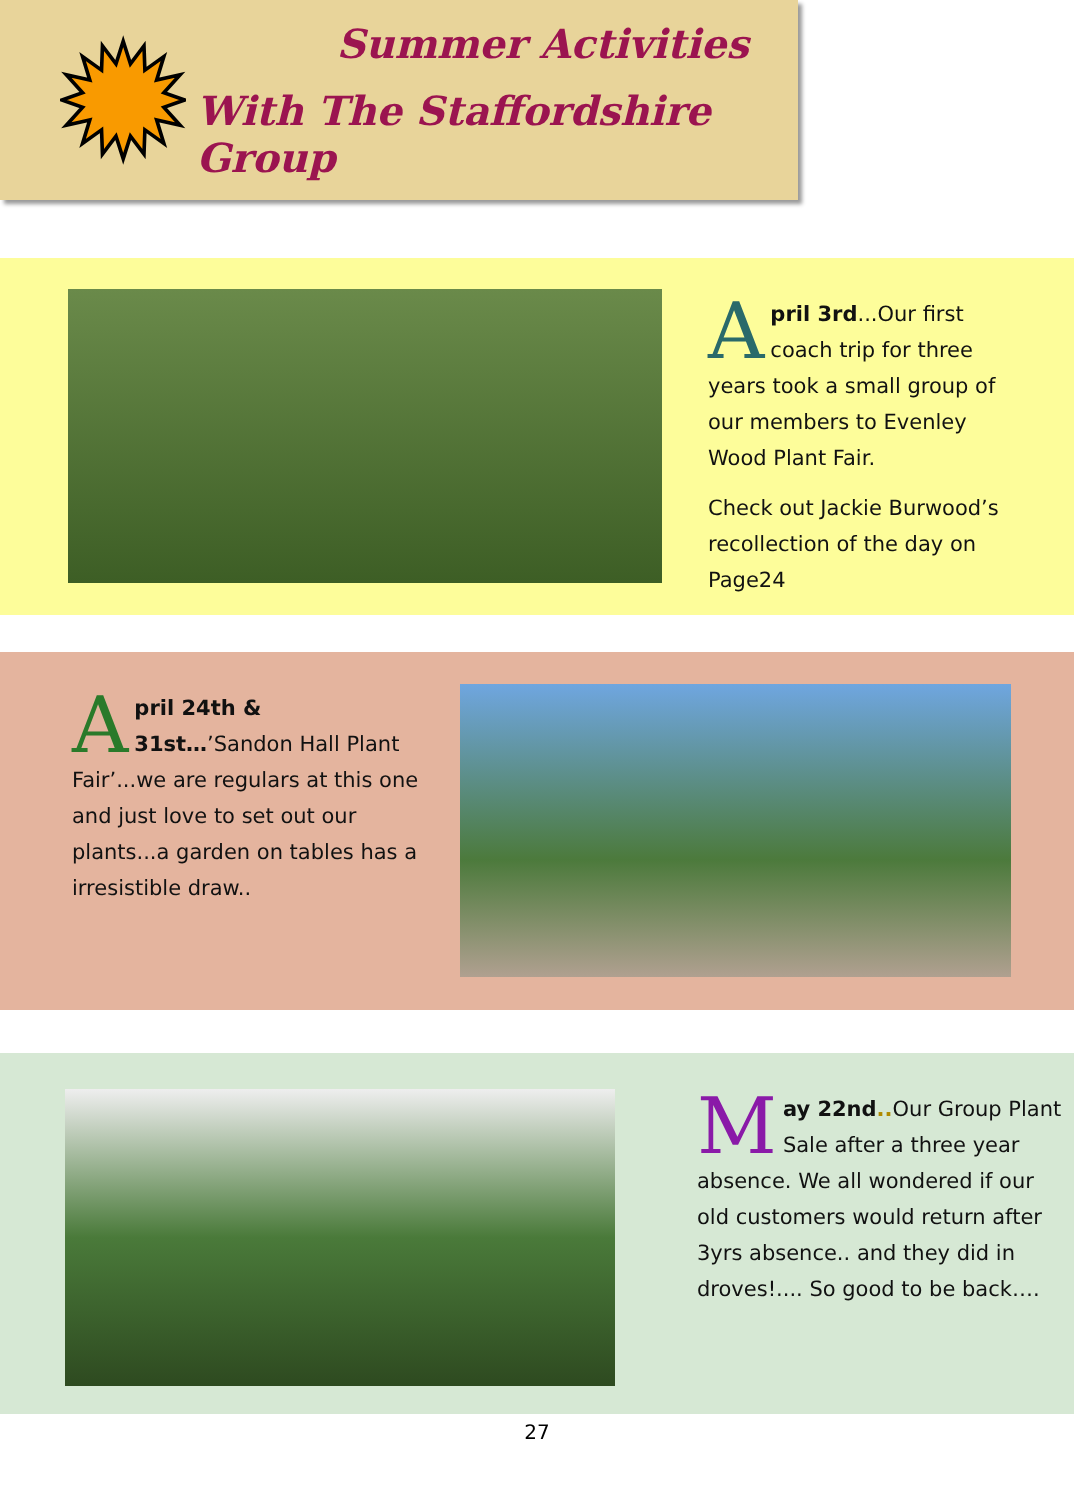Summer Activities
With The Staffordshire Group
April 3rd...Our first coach trip for three years took a small group of our members to Evenley Wood Plant Fair.
Check out Jackie Burwood’s recollection of the day on Page24
April 24th & 31st…’Sandon Hall Plant Fair’...we are regulars at this one and just love to set out our plants...a garden on tables has a irresistible draw..
May 22nd.. Our Group Plant Sale after a three year absence. We all wondered if our old customers would return after 3yrs absence.. and they did in droves!.... So good to be back….
27